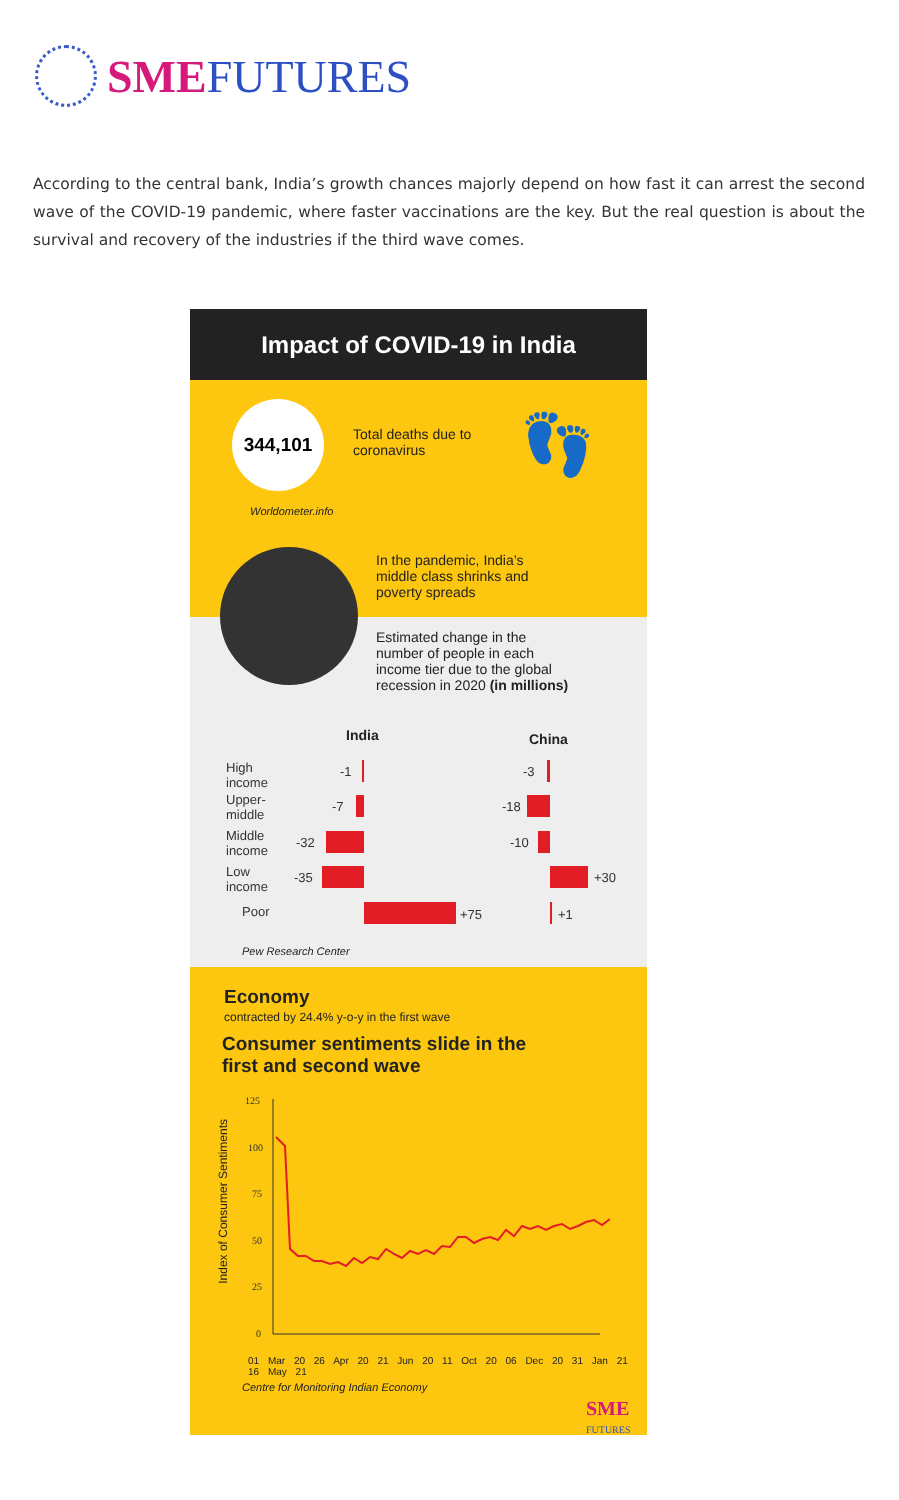SME FUTURES
According to the central bank, India’s growth chances majorly depend on how fast it can arrest the second wave of the COVID-19 pandemic, where faster vaccinations are the key. But the real question is about the survival and recovery of the industries if the third wave comes.
Impact of COVID-19 in India
344,101
Total deaths due to
coronavirus
👣
Worldometer.info
In the pandemic, India’s
middle class shrinks and
poverty spreads
Estimated change in the
number of people in each
income tier due to the global
recession in 2020 (in millions)
India China
High
income
-1 -3
Upper-
middle
-7 -18
Middle
income
-32 -10
Low
income
-35 +30
Poor +75 +1
Pew Research Center
Economy
contracted by 24.4% y-o-y in the first wave
Consumer sentiments slide in the
first and second wave
Index of Consumer Sentiments
125
100
75
50
25
0
01 Mar 20 26 Apr 20 21 Jun 20 11 Oct 20 06 Dec 20 31 Jan 21 16 May 21
Centre for Monitoring Indian Economy
SME
FUTURES